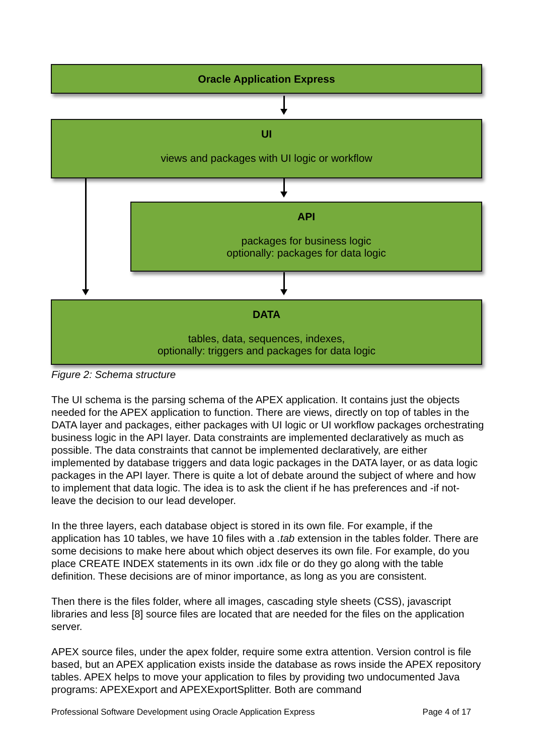Oracle Application Express
UI
views and packages with UI logic or workflow
API
packages for business logic
optionally: packages for data logic
DATA
tables, data, sequences, indexes,
optionally: triggers and packages for data logic
Figure 2: Schema structure
The UI schema is the parsing schema of the APEX application. It contains just the objects needed for the APEX application to function. There are views, directly on top of tables in the DATA layer and packages, either packages with UI logic or UI workflow packages orchestrating business logic in the API layer. Data constraints are implemented declaratively as much as possible. The data constraints that cannot be implemented declaratively, are either implemented by database triggers and data logic packages in the DATA layer, or as data logic packages in the API layer. There is quite a lot of debate around the subject of where and how to implement that data logic. The idea is to ask the client if he has preferences and -if not- leave the decision to our lead developer.
In the three layers, each database object is stored in its own file. For example, if the application has 10 tables, we have 10 files with a .tab extension in the tables folder. There are some decisions to make here about which object deserves its own file. For example, do you place CREATE INDEX statements in its own .idx file or do they go along with the table definition. These decisions are of minor importance, as long as you are consistent.
Then there is the files folder, where all images, cascading style sheets (CSS), javascript libraries and less [8] source files are located that are needed for the files on the application server.
APEX source files, under the apex folder, require some extra attention. Version control is file based, but an APEX application exists inside the database as rows inside the APEX repository tables. APEX helps to move your application to files by providing two undocumented Java programs: APEXExport and APEXExportSplitter. Both are command
Professional Software Development using Oracle Application Express Page 4 of 17